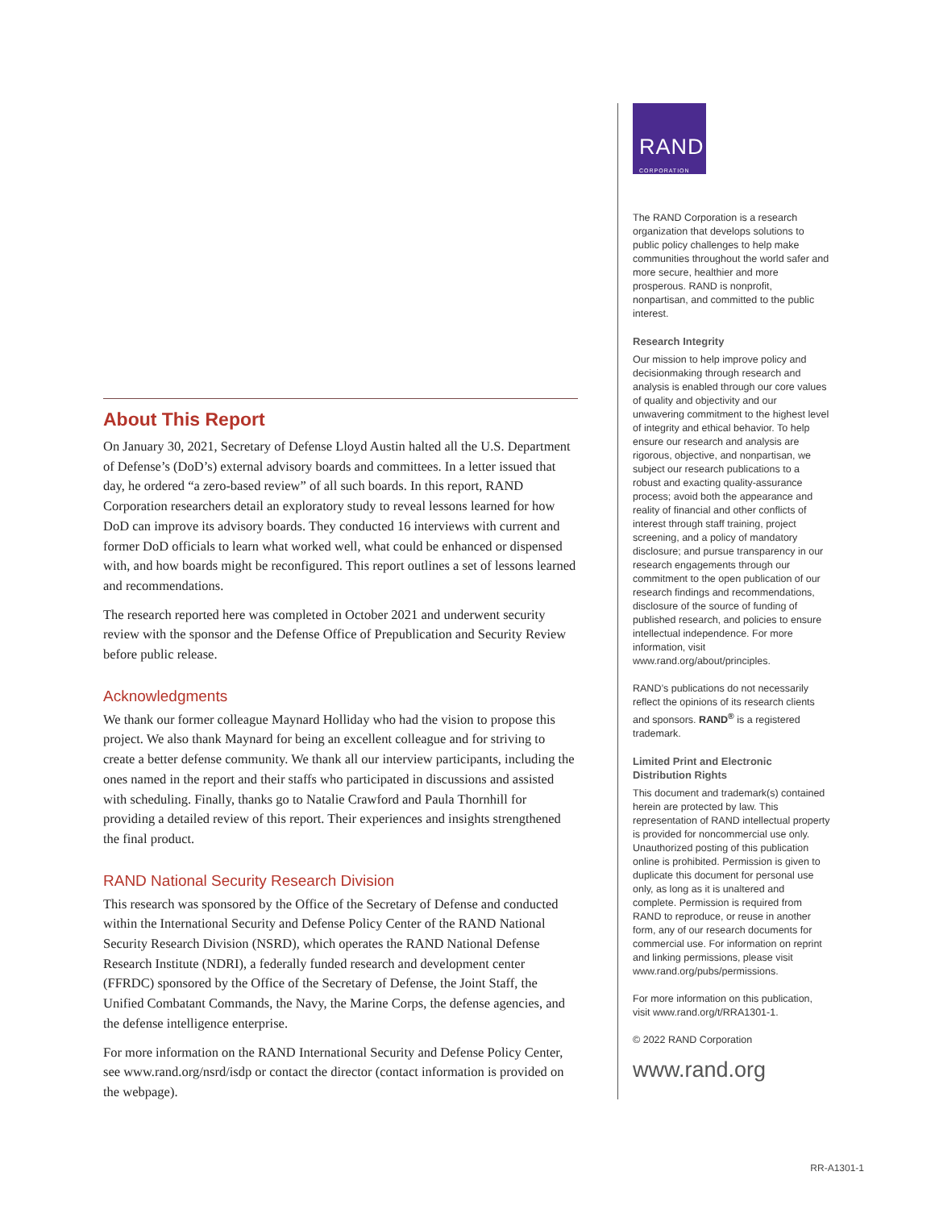About This Report
On January 30, 2021, Secretary of Defense Lloyd Austin halted all the U.S. Department of Defense’s (DoD’s) external advisory boards and committees. In a letter issued that day, he ordered “a zero-based review” of all such boards. In this report, RAND Corporation researchers detail an exploratory study to reveal lessons learned for how DoD can improve its advisory boards. They conducted 16 interviews with current and former DoD officials to learn what worked well, what could be enhanced or dispensed with, and how boards might be reconfigured. This report outlines a set of lessons learned and recommendations.
The research reported here was completed in October 2021 and underwent security review with the sponsor and the Defense Office of Prepublication and Security Review before public release.
Acknowledgments
We thank our former colleague Maynard Holliday who had the vision to propose this project. We also thank Maynard for being an excellent colleague and for striving to create a better defense community. We thank all our interview participants, including the ones named in the report and their staffs who participated in discussions and assisted with scheduling. Finally, thanks go to Natalie Crawford and Paula Thornhill for providing a detailed review of this report. Their experiences and insights strengthened the final product.
RAND National Security Research Division
This research was sponsored by the Office of the Secretary of Defense and conducted within the International Security and Defense Policy Center of the RAND National Security Research Division (NSRD), which operates the RAND National Defense Research Institute (NDRI), a federally funded research and development center (FFRDC) sponsored by the Office of the Secretary of Defense, the Joint Staff, the Unified Combatant Commands, the Navy, the Marine Corps, the defense agencies, and the defense intelligence enterprise.
For more information on the RAND International Security and Defense Policy Center, see www.rand.org/nsrd/isdp or contact the director (contact information is provided on the webpage).
RAND
CORPORATION
The RAND Corporation is a research organization that develops solutions to public policy challenges to help make communities throughout the world safer and more secure, healthier and more prosperous. RAND is nonprofit, nonpartisan, and committed to the public interest.
Research Integrity
Our mission to help improve policy and decisionmaking through research and analysis is enabled through our core values of quality and objectivity and our unwavering commitment to the highest level of integrity and ethical behavior. To help ensure our research and analysis are rigorous, objective, and nonpartisan, we subject our research publications to a robust and exacting quality-assurance process; avoid both the appearance and reality of financial and other conflicts of interest through staff training, project screening, and a policy of mandatory disclosure; and pursue transparency in our research engagements through our commitment to the open publication of our research findings and recommendations, disclosure of the source of funding of published research, and policies to ensure intellectual independence. For more information, visit www.rand.org/about/principles.
RAND’s publications do not necessarily reflect the opinions of its research clients and sponsors. RAND<sup>®</sup> is a registered trademark.
Limited Print and Electronic Distribution Rights
This document and trademark(s) contained herein are protected by law. This representation of RAND intellectual property is provided for noncommercial use only. Unauthorized posting of this publication online is prohibited. Permission is given to duplicate this document for personal use only, as long as it is unaltered and complete. Permission is required from RAND to reproduce, or reuse in another form, any of our research documents for commercial use. For information on reprint and linking permissions, please visit www.rand.org/pubs/permissions.
For more information on this publication, visit www.rand.org/t/RRA1301-1.
© 2022 RAND Corporation
www.rand.org
RR-A1301-1